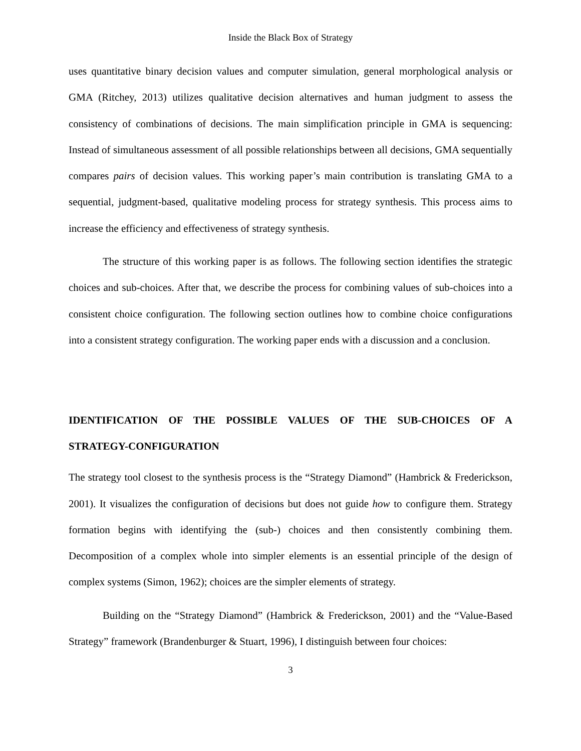Inside the Black Box of Strategy
uses quantitative binary decision values and computer simulation, general morphological analysis or GMA (Ritchey, 2013) utilizes qualitative decision alternatives and human judgment to assess the consistency of combinations of decisions. The main simplification principle in GMA is sequencing: Instead of simultaneous assessment of all possible relationships between all decisions, GMA sequentially compares pairs of decision values. This working paper’s main contribution is translating GMA to a sequential, judgment-based, qualitative modeling process for strategy synthesis. This process aims to increase the efficiency and effectiveness of strategy synthesis.
The structure of this working paper is as follows. The following section identifies the strategic choices and sub-choices. After that, we describe the process for combining values of sub-choices into a consistent choice configuration. The following section outlines how to combine choice configurations into a consistent strategy configuration. The working paper ends with a discussion and a conclusion.
IDENTIFICATION OF THE POSSIBLE VALUES OF THE SUB-CHOICES OF A STRATEGY-CONFIGURATION
The strategy tool closest to the synthesis process is the “Strategy Diamond” (Hambrick & Frederickson, 2001). It visualizes the configuration of decisions but does not guide how to configure them. Strategy formation begins with identifying the (sub-) choices and then consistently combining them. Decomposition of a complex whole into simpler elements is an essential principle of the design of complex systems (Simon, 1962); choices are the simpler elements of strategy.
Building on the “Strategy Diamond” (Hambrick & Frederickson, 2001) and the “Value-Based Strategy” framework (Brandenburger & Stuart, 1996), I distinguish between four choices:
3